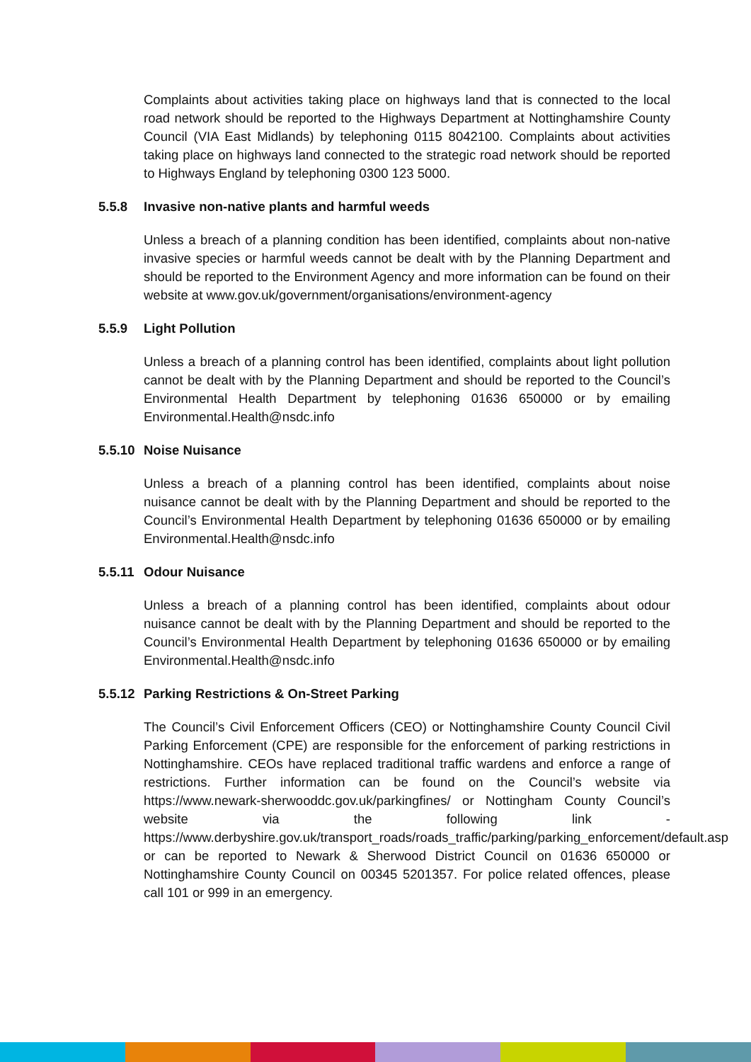Complaints about activities taking place on highways land that is connected to the local road network should be reported to the Highways Department at Nottinghamshire County Council (VIA East Midlands) by telephoning 0115 8042100. Complaints about activities taking place on highways land connected to the strategic road network should be reported to Highways England by telephoning 0300 123 5000.
5.5.8 Invasive non-native plants and harmful weeds
Unless a breach of a planning condition has been identified, complaints about non-native invasive species or harmful weeds cannot be dealt with by the Planning Department and should be reported to the Environment Agency and more information can be found on their website at www.gov.uk/government/organisations/environment-agency
5.5.9 Light Pollution
Unless a breach of a planning control has been identified, complaints about light pollution cannot be dealt with by the Planning Department and should be reported to the Council’s Environmental Health Department by telephoning 01636 650000 or by emailing Environmental.Health@nsdc.info
5.5.10 Noise Nuisance
Unless a breach of a planning control has been identified, complaints about noise nuisance cannot be dealt with by the Planning Department and should be reported to the Council’s Environmental Health Department by telephoning 01636 650000 or by emailing Environmental.Health@nsdc.info
5.5.11 Odour Nuisance
Unless a breach of a planning control has been identified, complaints about odour nuisance cannot be dealt with by the Planning Department and should be reported to the Council’s Environmental Health Department by telephoning 01636 650000 or by emailing Environmental.Health@nsdc.info
5.5.12 Parking Restrictions & On-Street Parking
The Council’s Civil Enforcement Officers (CEO) or Nottinghamshire County Council Civil Parking Enforcement (CPE) are responsible for the enforcement of parking restrictions in Nottinghamshire. CEOs have replaced traditional traffic wardens and enforce a range of restrictions. Further information can be found on the Council’s website via https://www.newark-sherwooddc.gov.uk/parkingfines/ or Nottingham County Council’s website via the following link - https://www.derbyshire.gov.uk/transport_roads/roads_traffic/parking/parking_enforcement/default.asp or can be reported to Newark & Sherwood District Council on 01636 650000 or Nottinghamshire County Council on 00345 5201357. For police related offences, please call 101 or 999 in an emergency.